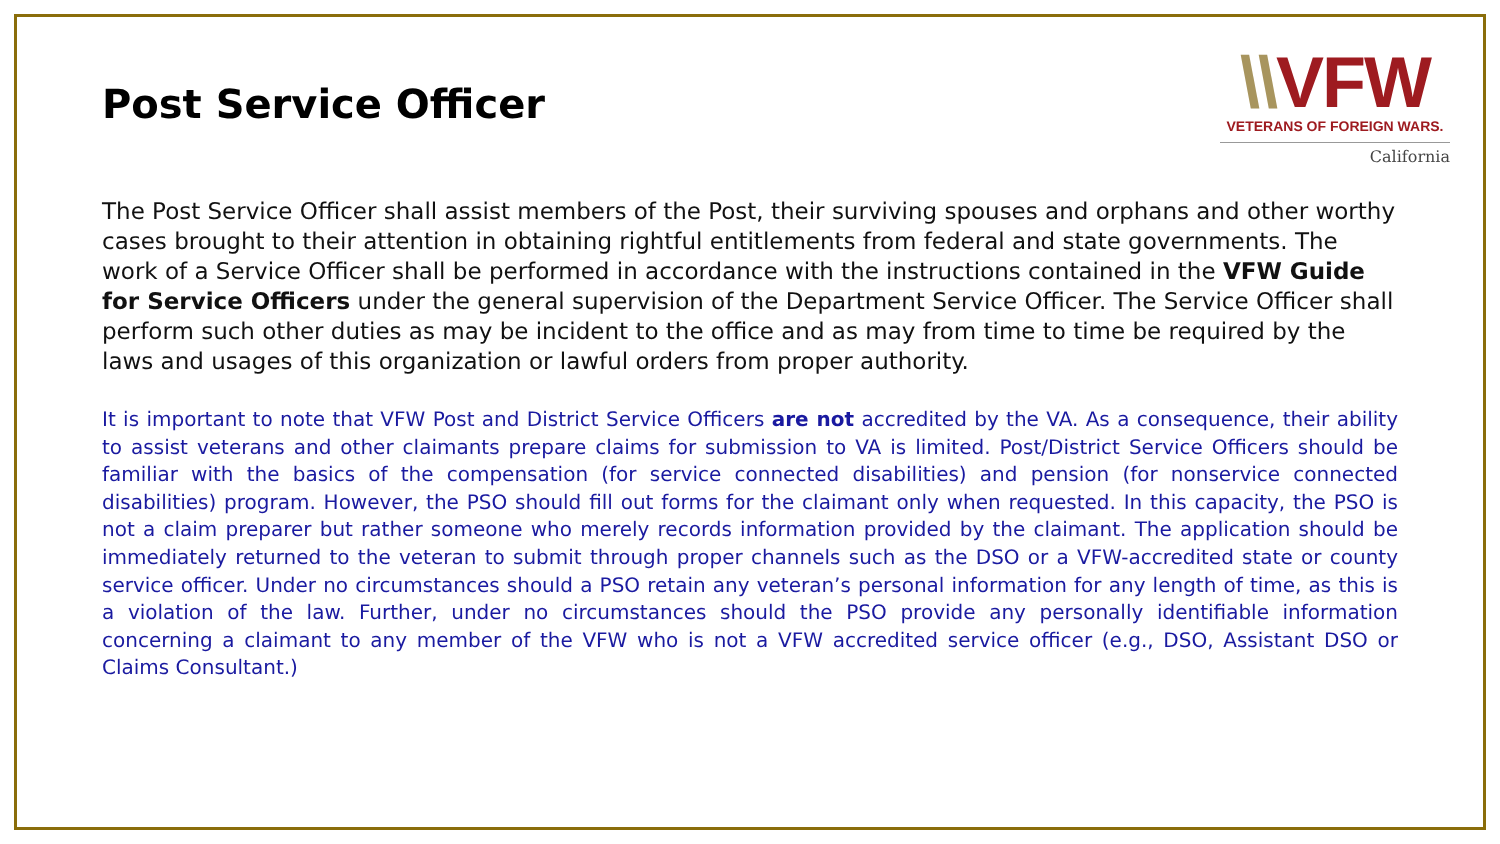Post Service Officer
\\VFW
VETERANS OF FOREIGN WARS.
California
The Post Service Officer shall assist members of the Post, their surviving spouses and orphans and other worthy cases brought to their attention in obtaining rightful entitlements from federal and state governments. The work of a Service Officer shall be performed in accordance with the instructions contained in the VFW Guide for Service Officers under the general supervision of the Department Service Officer. The Service Officer shall perform such other duties as may be incident to the office and as may from time to time be required by the laws and usages of this organization or lawful orders from proper authority.
It is important to note that VFW Post and District Service Officers are not accredited by the VA. As a consequence, their ability to assist veterans and other claimants prepare claims for submission to VA is limited. Post/District Service Officers should be familiar with the basics of the compensation (for service connected disabilities) and pension (for nonservice connected disabilities) program. However, the PSO should fill out forms for the claimant only when requested. In this capacity, the PSO is not a claim preparer but rather someone who merely records information provided by the claimant. The application should be immediately returned to the veteran to submit through proper channels such as the DSO or a VFW-accredited state or county service officer. Under no circumstances should a PSO retain any veteran’s personal information for any length of time, as this is a violation of the law. Further, under no circumstances should the PSO provide any personally identifiable information concerning a claimant to any member of the VFW who is not a VFW accredited service officer (e.g., DSO, Assistant DSO or Claims Consultant.)